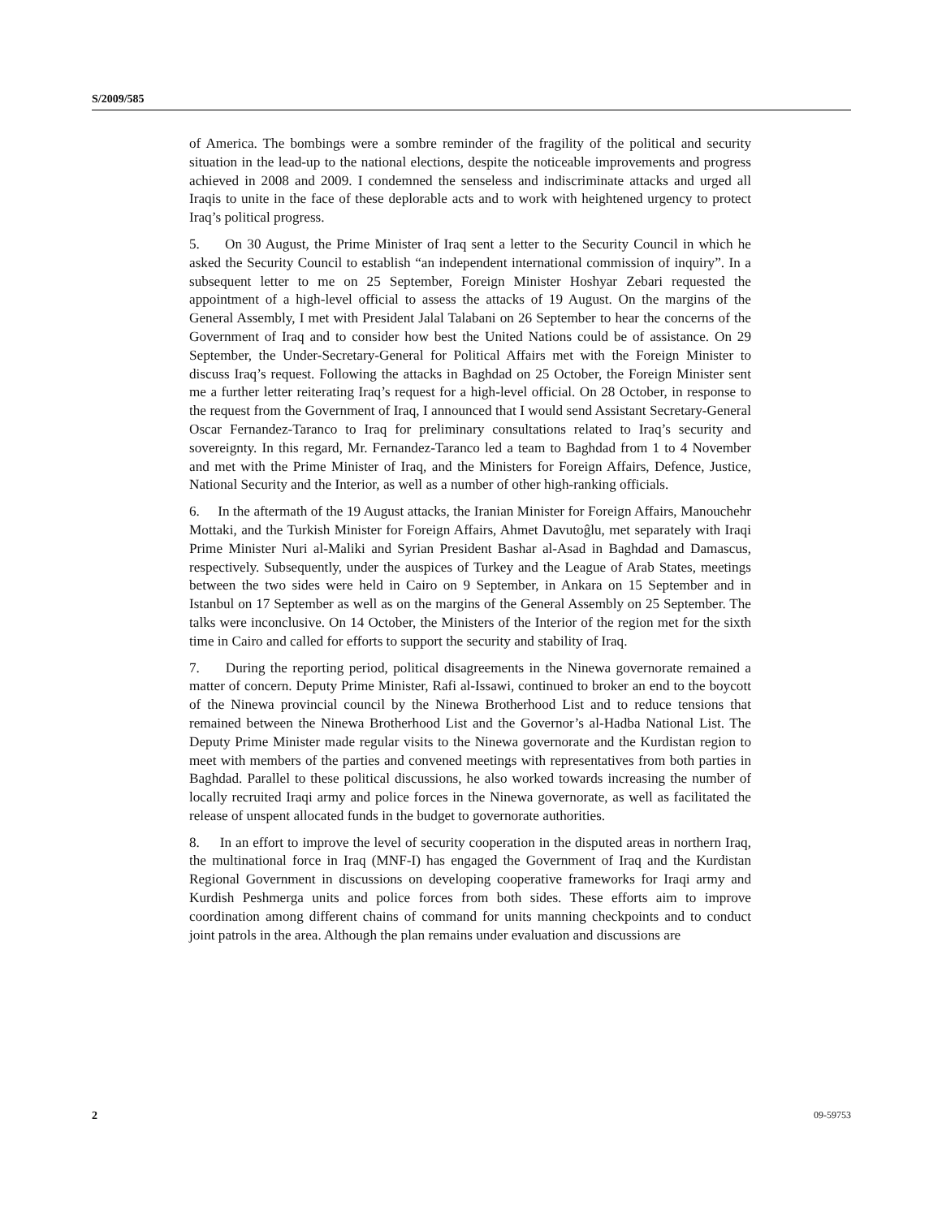S/2009/585
of America. The bombings were a sombre reminder of the fragility of the political and security situation in the lead-up to the national elections, despite the noticeable improvements and progress achieved in 2008 and 2009. I condemned the senseless and indiscriminate attacks and urged all Iraqis to unite in the face of these deplorable acts and to work with heightened urgency to protect Iraq’s political progress.
5. On 30 August, the Prime Minister of Iraq sent a letter to the Security Council in which he asked the Security Council to establish “an independent international commission of inquiry”. In a subsequent letter to me on 25 September, Foreign Minister Hoshyar Zebari requested the appointment of a high-level official to assess the attacks of 19 August. On the margins of the General Assembly, I met with President Jalal Talabani on 26 September to hear the concerns of the Government of Iraq and to consider how best the United Nations could be of assistance. On 29 September, the Under-Secretary-General for Political Affairs met with the Foreign Minister to discuss Iraq’s request. Following the attacks in Baghdad on 25 October, the Foreign Minister sent me a further letter reiterating Iraq’s request for a high-level official. On 28 October, in response to the request from the Government of Iraq, I announced that I would send Assistant Secretary-General Oscar Fernandez-Taranco to Iraq for preliminary consultations related to Iraq’s security and sovereignty. In this regard, Mr. Fernandez-Taranco led a team to Baghdad from 1 to 4 November and met with the Prime Minister of Iraq, and the Ministers for Foreign Affairs, Defence, Justice, National Security and the Interior, as well as a number of other high-ranking officials.
6. In the aftermath of the 19 August attacks, the Iranian Minister for Foreign Affairs, Manouchehr Mottaki, and the Turkish Minister for Foreign Affairs, Ahmet Davutoĝlu, met separately with Iraqi Prime Minister Nuri al-Maliki and Syrian President Bashar al-Asad in Baghdad and Damascus, respectively. Subsequently, under the auspices of Turkey and the League of Arab States, meetings between the two sides were held in Cairo on 9 September, in Ankara on 15 September and in Istanbul on 17 September as well as on the margins of the General Assembly on 25 September. The talks were inconclusive. On 14 October, the Ministers of the Interior of the region met for the sixth time in Cairo and called for efforts to support the security and stability of Iraq.
7. During the reporting period, political disagreements in the Ninewa governorate remained a matter of concern. Deputy Prime Minister, Rafi al-Issawi, continued to broker an end to the boycott of the Ninewa provincial council by the Ninewa Brotherhood List and to reduce tensions that remained between the Ninewa Brotherhood List and the Governor’s al-Hadba National List. The Deputy Prime Minister made regular visits to the Ninewa governorate and the Kurdistan region to meet with members of the parties and convened meetings with representatives from both parties in Baghdad. Parallel to these political discussions, he also worked towards increasing the number of locally recruited Iraqi army and police forces in the Ninewa governorate, as well as facilitated the release of unspent allocated funds in the budget to governorate authorities.
8. In an effort to improve the level of security cooperation in the disputed areas in northern Iraq, the multinational force in Iraq (MNF-I) has engaged the Government of Iraq and the Kurdistan Regional Government in discussions on developing cooperative frameworks for Iraqi army and Kurdish Peshmerga units and police forces from both sides. These efforts aim to improve coordination among different chains of command for units manning checkpoints and to conduct joint patrols in the area. Although the plan remains under evaluation and discussions are
2 09-59753